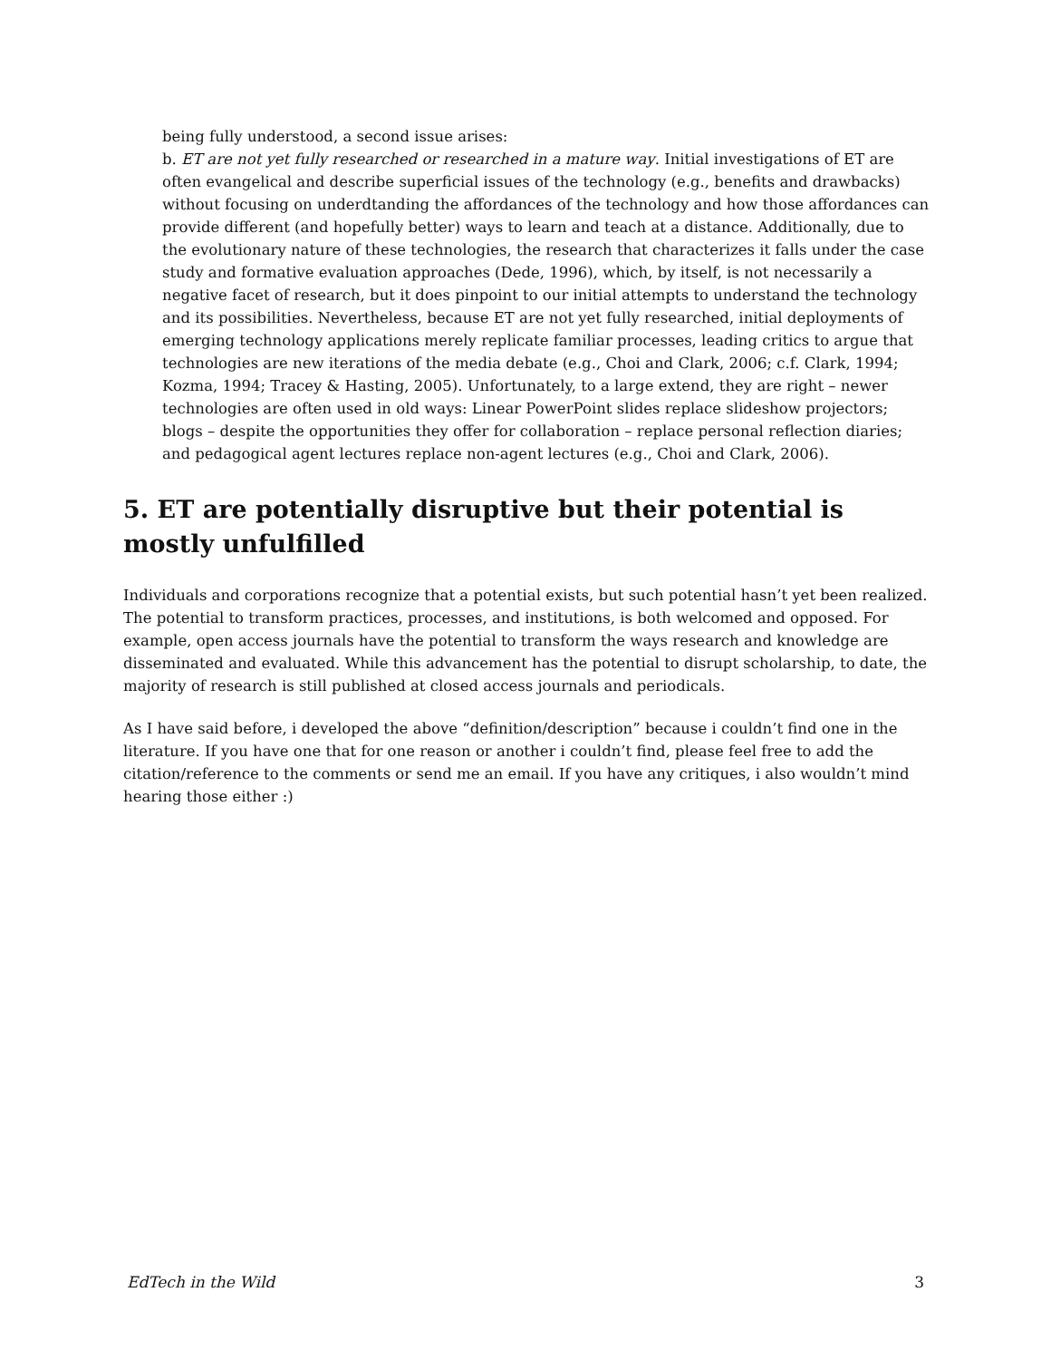being fully understood, a second issue arises:
b. ET are not yet fully researched or researched in a mature way. Initial investigations of ET are often evangelical and describe superficial issues of the technology (e.g., benefits and drawbacks) without focusing on underdtanding the affordances of the technology and how those affordances can provide different (and hopefully better) ways to learn and teach at a distance. Additionally, due to the evolutionary nature of these technologies, the research that characterizes it falls under the case study and formative evaluation approaches (Dede, 1996), which, by itself, is not necessarily a negative facet of research, but it does pinpoint to our initial attempts to understand the technology and its possibilities. Nevertheless, because ET are not yet fully researched, initial deployments of emerging technology applications merely replicate familiar processes, leading critics to argue that technologies are new iterations of the media debate (e.g., Choi and Clark, 2006; c.f. Clark, 1994; Kozma, 1994; Tracey & Hasting, 2005). Unfortunately, to a large extend, they are right – newer technologies are often used in old ways: Linear PowerPoint slides replace slideshow projectors; blogs – despite the opportunities they offer for collaboration – replace personal reflection diaries; and pedagogical agent lectures replace non-agent lectures (e.g., Choi and Clark, 2006).
5. ET are potentially disruptive but their potential is mostly unfulfilled
Individuals and corporations recognize that a potential exists, but such potential hasn’t yet been realized. The potential to transform practices, processes, and institutions, is both welcomed and opposed. For example, open access journals have the potential to transform the ways research and knowledge are disseminated and evaluated. While this advancement has the potential to disrupt scholarship, to date, the majority of research is still published at closed access journals and periodicals.
As I have said before, i developed the above “definition/description” because i couldn’t find one in the literature. If you have one that for one reason or another i couldn’t find, please feel free to add the citation/reference to the comments or send me an email. If you have any critiques, i also wouldn’t mind hearing those either :)
EdTech in the Wild 3